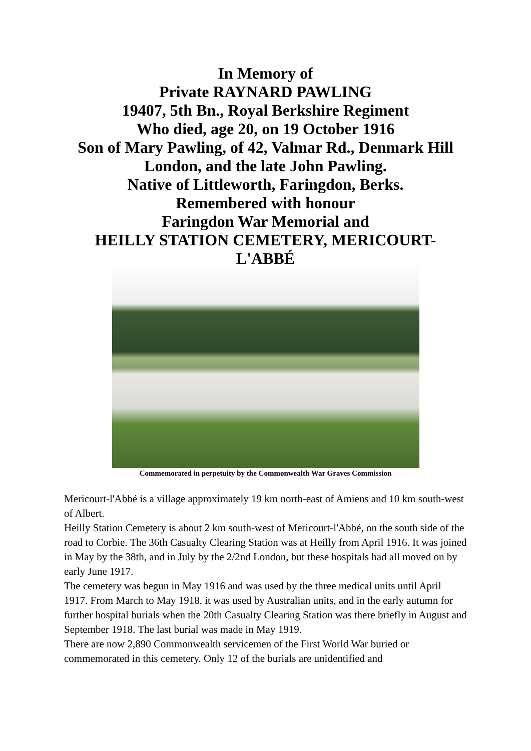In Memory of
Private RAYNARD PAWLING
19407, 5th Bn., Royal Berkshire Regiment
Who died, age 20, on 19 October 1916
Son of Mary Pawling, of 42, Valmar Rd., Denmark Hill
London, and the late John Pawling.
Native of Littleworth, Faringdon, Berks.
Remembered with honour
Faringdon War Memorial and
HEILLY STATION CEMETERY, MERICOURT-
L'ABBÉ
Commemorated in perpetuity by the Commonwealth War Graves Commission
Mericourt-l'Abbé is a village approximately 19 km north-east of Amiens and 10 km south-west of Albert.
Heilly Station Cemetery is about 2 km south-west of Mericourt-l'Abbé, on the south side of the road to Corbie. The 36th Casualty Clearing Station was at Heilly from April 1916. It was joined in May by the 38th, and in July by the 2/2nd London, but these hospitals had all moved on by early June 1917.
The cemetery was begun in May 1916 and was used by the three medical units until April 1917. From March to May 1918, it was used by Australian units, and in the early autumn for further hospital burials when the 20th Casualty Clearing Station was there briefly in August and September 1918. The last burial was made in May 1919.
There are now 2,890 Commonwealth servicemen of the First World War buried or commemorated in this cemetery. Only 12 of the burials are unidentified and